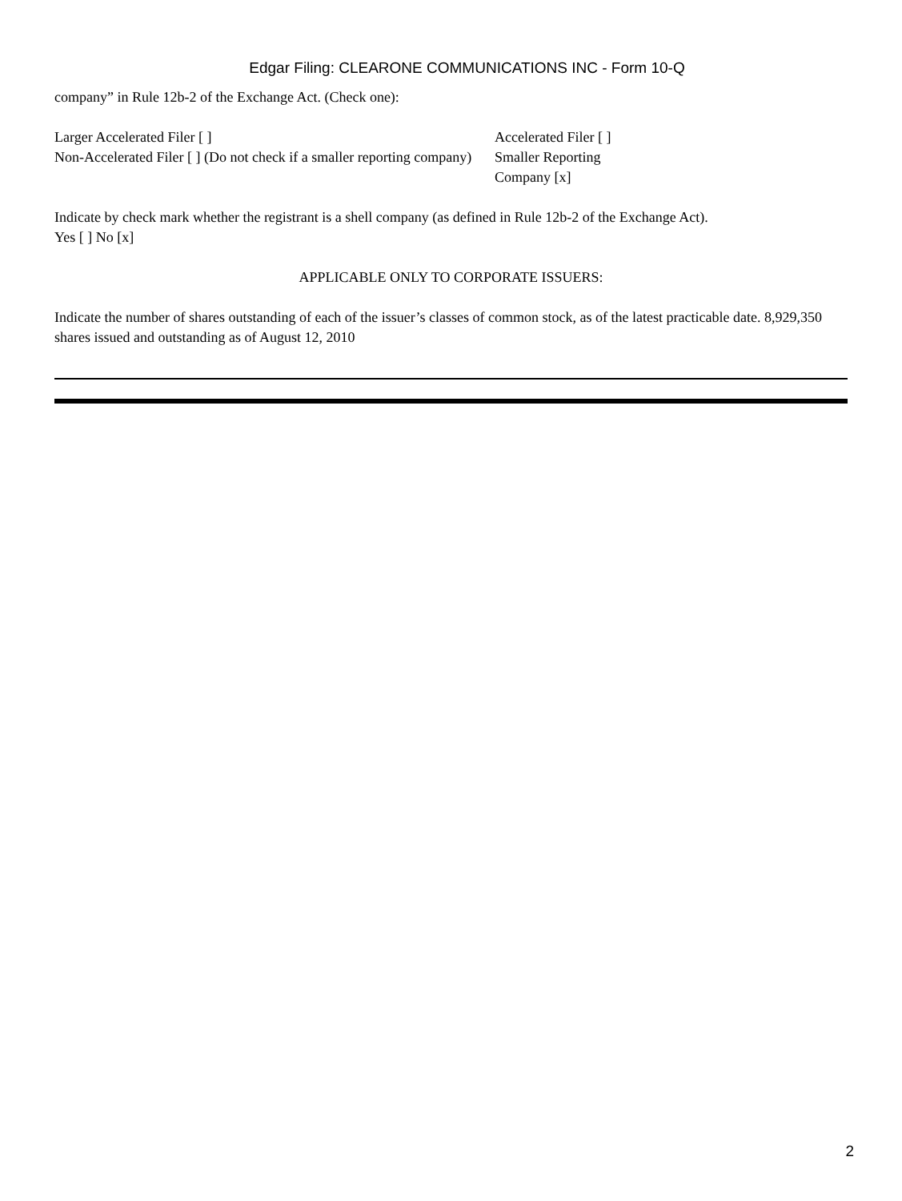Edgar Filing: CLEARONE COMMUNICATIONS INC - Form 10-Q
company” in Rule 12b-2 of the Exchange Act. (Check one):
Larger Accelerated Filer [ ]
Non-Accelerated Filer [ ] (Do not check if a smaller reporting company)
Accelerated Filer [ ]
Smaller Reporting
Company [x]
Indicate by check mark whether the registrant is a shell company (as defined in Rule 12b-2 of the Exchange Act).
Yes [ ] No [x]
APPLICABLE ONLY TO CORPORATE ISSUERS:
Indicate the number of shares outstanding of each of the issuer’s classes of common stock, as of the latest practicable date. 8,929,350 shares issued and outstanding as of August 12, 2010
2